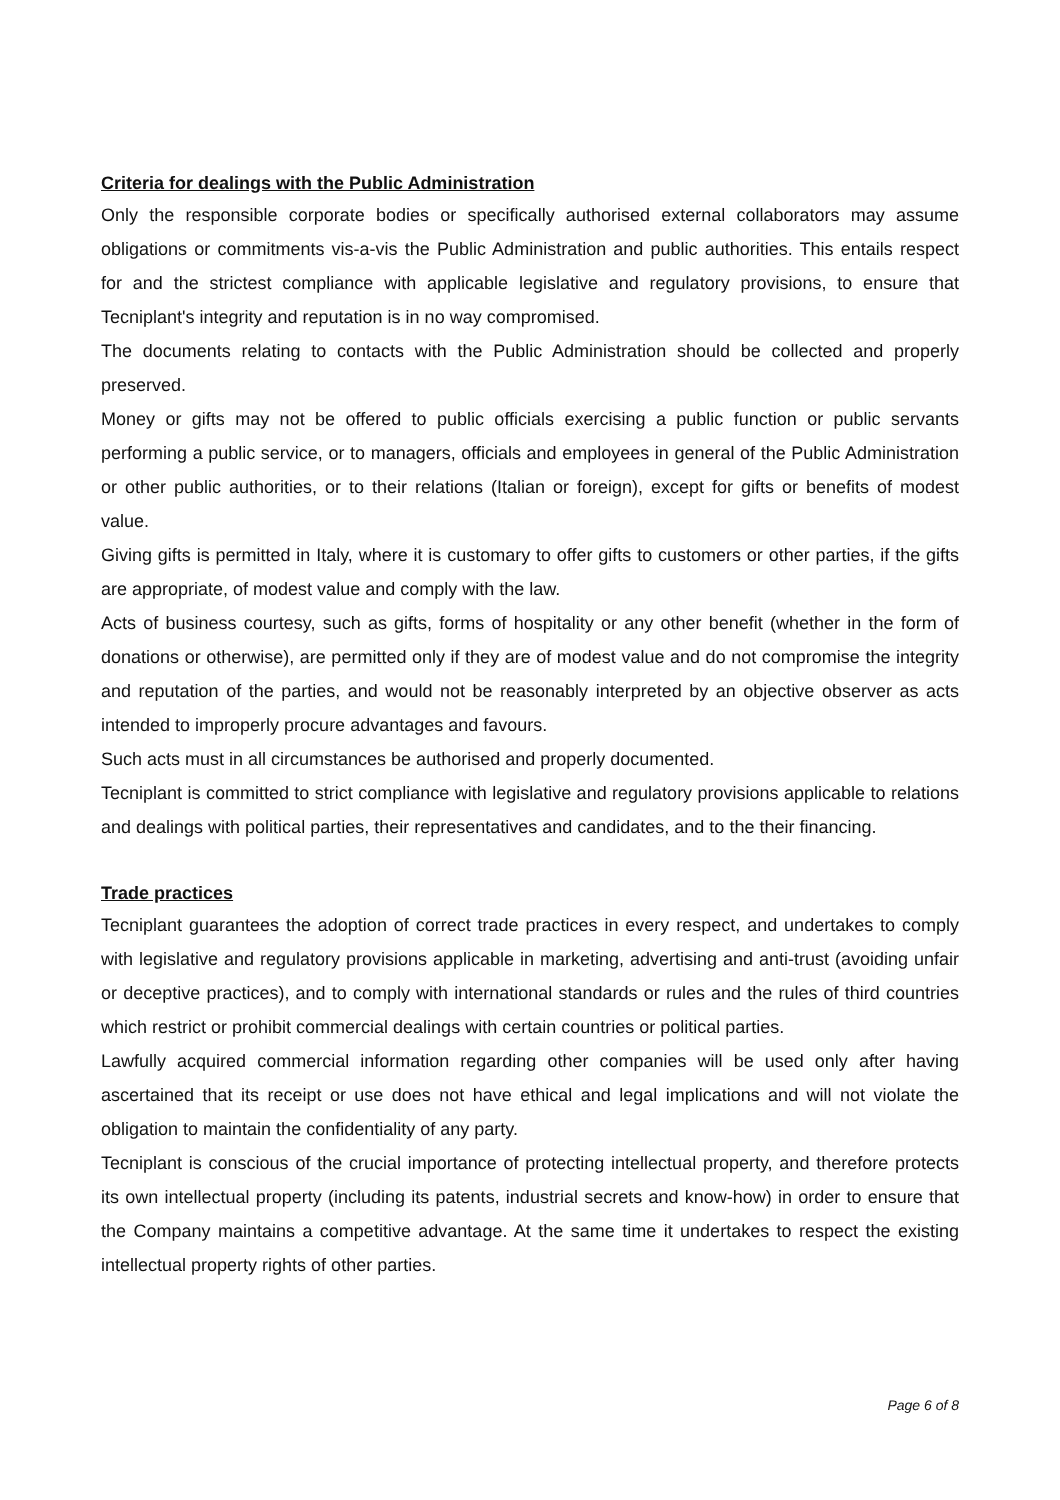Criteria for dealings with the Public Administration
Only the responsible corporate bodies or specifically authorised external collaborators may assume obligations or commitments vis-a-vis the Public Administration and public authorities. This entails respect for and the strictest compliance with applicable legislative and regulatory provisions, to ensure that Tecniplant's integrity and reputation is in no way compromised.
The documents relating to contacts with the Public Administration should be collected and properly preserved.
Money or gifts may not be offered to public officials exercising a public function or public servants performing a public service, or to managers, officials and employees in general of the Public Administration or other public authorities, or to their relations (Italian or foreign), except for gifts or benefits of modest value.
Giving gifts is permitted in Italy, where it is customary to offer gifts to customers or other parties, if the gifts are appropriate, of modest value and comply with the law.
Acts of business courtesy, such as gifts, forms of hospitality or any other benefit (whether in the form of donations or otherwise), are permitted only if they are of modest value and do not compromise the integrity and reputation of the parties, and would not be reasonably interpreted by an objective observer as acts intended to improperly procure advantages and favours.
Such acts must in all circumstances be authorised and properly documented.
Tecniplant is committed to strict compliance with legislative and regulatory provisions applicable to relations and dealings with political parties, their representatives and candidates, and to the their financing.
Trade practices
Tecniplant guarantees the adoption of correct trade practices in every respect, and undertakes to comply with legislative and regulatory provisions applicable in marketing, advertising and anti-trust (avoiding unfair or deceptive practices), and to comply with international standards or rules and the rules of third countries which restrict or prohibit commercial dealings with certain countries or political parties.
Lawfully acquired commercial information regarding other companies will be used only after having ascertained that its receipt or use does not have ethical and legal implications and will not violate the obligation to maintain the confidentiality of any party.
Tecniplant is conscious of the crucial importance of protecting intellectual property, and therefore protects its own intellectual property (including its patents, industrial secrets and know-how) in order to ensure that the Company maintains a competitive advantage. At the same time it undertakes to respect the existing intellectual property rights of other parties.
Page 6 of 8